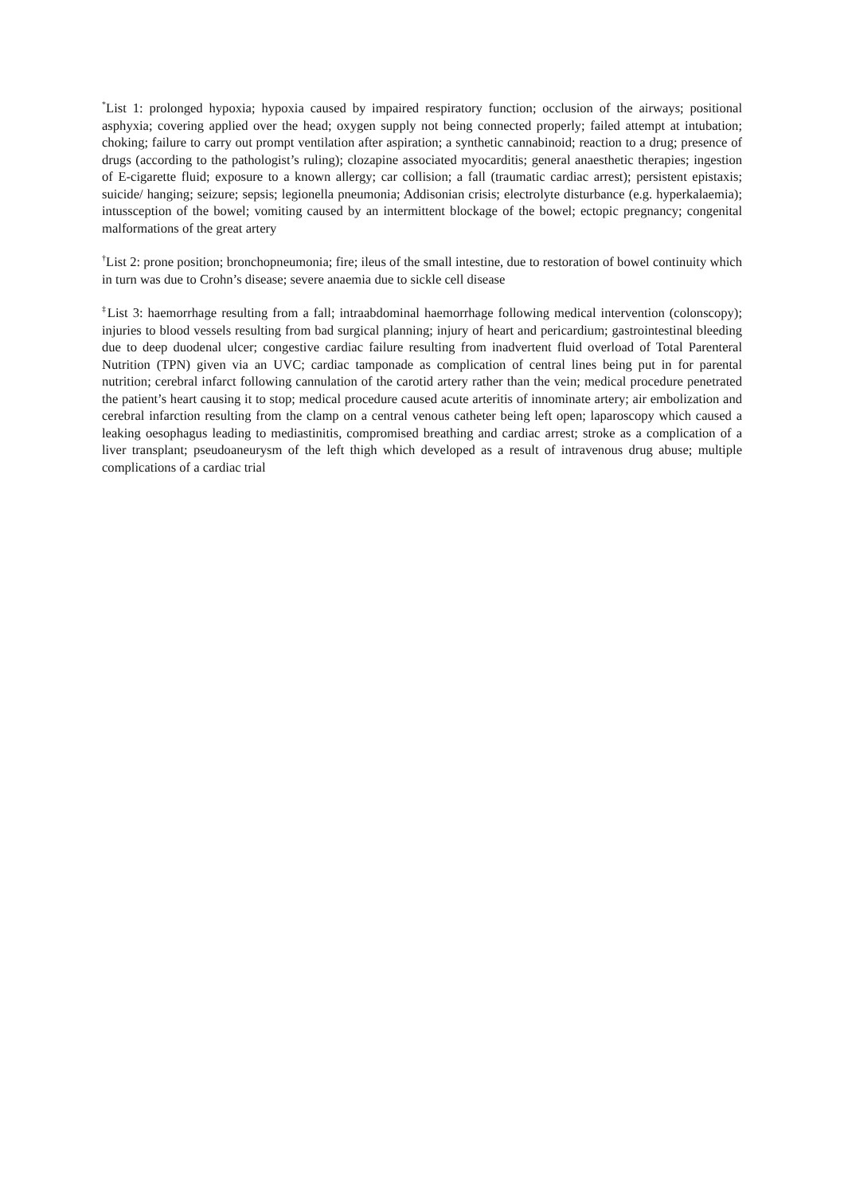<sup>*</sup> List 1: prolonged hypoxia; hypoxia caused by impaired respiratory function; occlusion of the airways; positional asphyxia; covering applied over the head; oxygen supply not being connected properly; failed attempt at intubation; choking; failure to carry out prompt ventilation after aspiration; a synthetic cannabinoid; reaction to a drug; presence of drugs (according to the pathologist’s ruling); clozapine associated myocarditis; general anaesthetic therapies; ingestion of E-cigarette fluid; exposure to a known allergy; car collision; a fall (traumatic cardiac arrest); persistent epistaxis; suicide/ hanging; seizure; sepsis; legionella pneumonia; Addisonian crisis; electrolyte disturbance (e.g. hyperkalaemia); intussception of the bowel; vomiting caused by an intermittent blockage of the bowel; ectopic pregnancy; congenital malformations of the great artery
<sup>†</sup> List 2: prone position; bronchopneumonia; fire; ileus of the small intestine, due to restoration of bowel continuity which in turn was due to Crohn’s disease; severe anaemia due to sickle cell disease
<sup>‡</sup> List 3: haemorrhage resulting from a fall; intraabdominal haemorrhage following medical intervention (colonscopy); injuries to blood vessels resulting from bad surgical planning; injury of heart and pericardium; gastrointestinal bleeding due to deep duodenal ulcer; congestive cardiac failure resulting from inadvertent fluid overload of Total Parenteral Nutrition (TPN) given via an UVC; cardiac tamponade as complication of central lines being put in for parental nutrition; cerebral infarct following cannulation of the carotid artery rather than the vein; medical procedure penetrated the patient’s heart causing it to stop; medical procedure caused acute arteritis of innominate artery; air embolization and cerebral infarction resulting from the clamp on a central venous catheter being left open; laparoscopy which caused a leaking oesophagus leading to mediastinitis, compromised breathing and cardiac arrest; stroke as a complication of a liver transplant; pseudoaneurysm of the left thigh which developed as a result of intravenous drug abuse; multiple complications of a cardiac trial